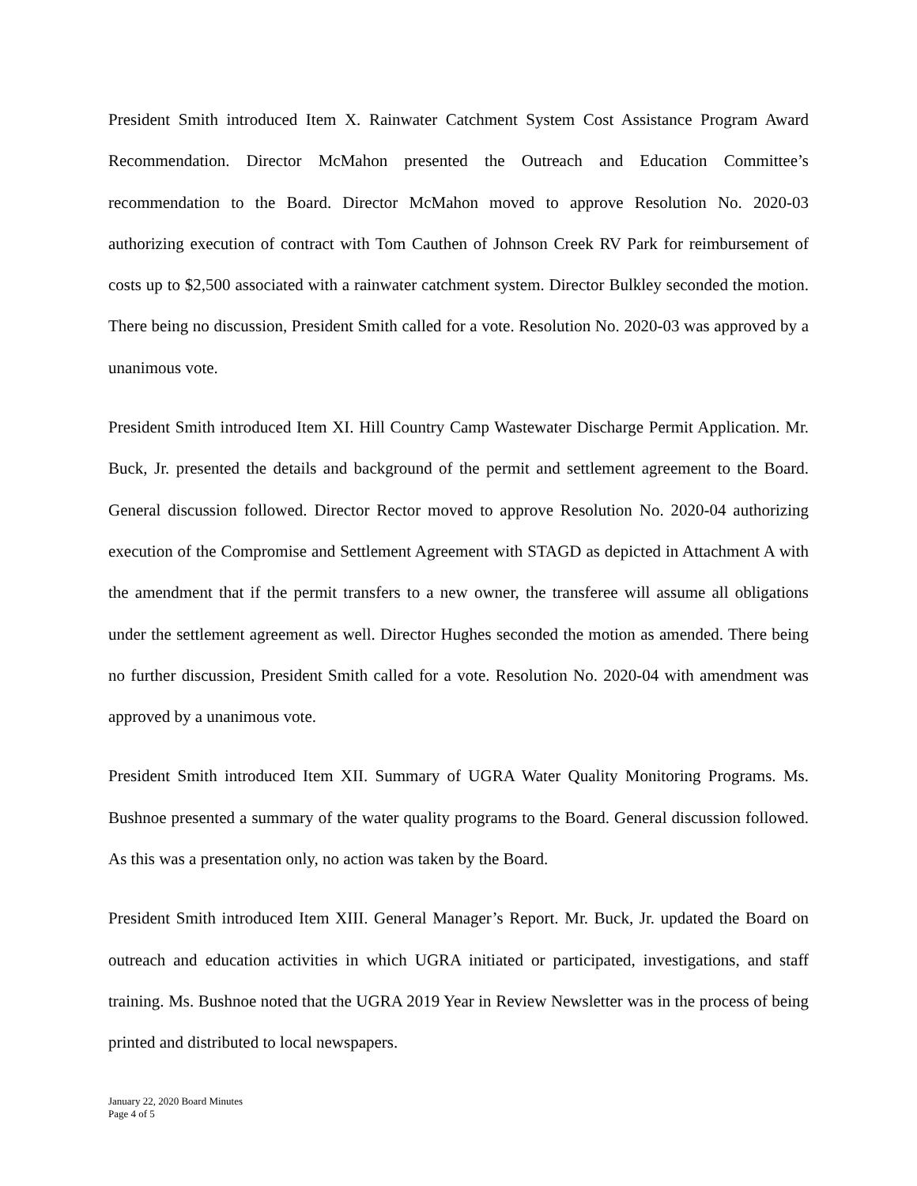President Smith introduced Item X. Rainwater Catchment System Cost Assistance Program Award Recommendation. Director McMahon presented the Outreach and Education Committee’s recommendation to the Board. Director McMahon moved to approve Resolution No. 2020-03 authorizing execution of contract with Tom Cauthen of Johnson Creek RV Park for reimbursement of costs up to $2,500 associated with a rainwater catchment system. Director Bulkley seconded the motion. There being no discussion, President Smith called for a vote. Resolution No. 2020-03 was approved by a unanimous vote.
President Smith introduced Item XI. Hill Country Camp Wastewater Discharge Permit Application. Mr. Buck, Jr. presented the details and background of the permit and settlement agreement to the Board. General discussion followed. Director Rector moved to approve Resolution No. 2020-04 authorizing execution of the Compromise and Settlement Agreement with STAGD as depicted in Attachment A with the amendment that if the permit transfers to a new owner, the transferee will assume all obligations under the settlement agreement as well. Director Hughes seconded the motion as amended. There being no further discussion, President Smith called for a vote. Resolution No. 2020-04 with amendment was approved by a unanimous vote.
President Smith introduced Item XII. Summary of UGRA Water Quality Monitoring Programs. Ms. Bushnoe presented a summary of the water quality programs to the Board. General discussion followed. As this was a presentation only, no action was taken by the Board.
President Smith introduced Item XIII. General Manager’s Report. Mr. Buck, Jr. updated the Board on outreach and education activities in which UGRA initiated or participated, investigations, and staff training. Ms. Bushnoe noted that the UGRA 2019 Year in Review Newsletter was in the process of being printed and distributed to local newspapers.
January 22, 2020 Board Minutes
Page 4 of 5